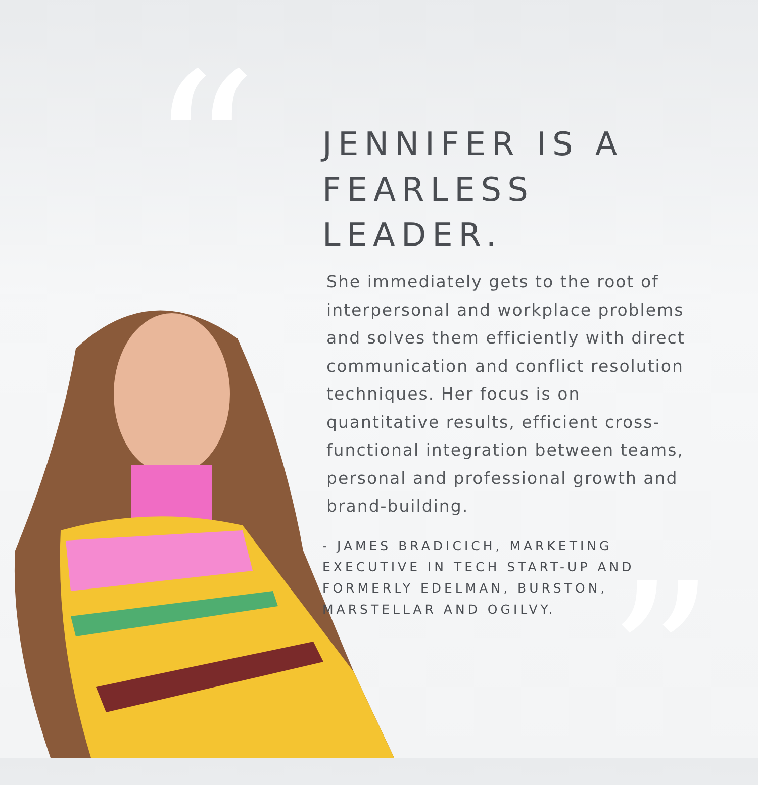“
”
JENNIFER IS A
FEARLESS LEADER.
She immediately gets to the root of interpersonal and workplace problems and solves them efficiently with direct communication and conflict resolution techniques. Her focus is on quantitative results, efficient cross-functional integration between teams, personal and professional growth and brand-building.
- JAMES BRADICICH, MARKETING EXECUTIVE IN TECH START-UP AND FORMERLY EDELMAN, BURSTON, MARSTELLAR AND OGILVY.